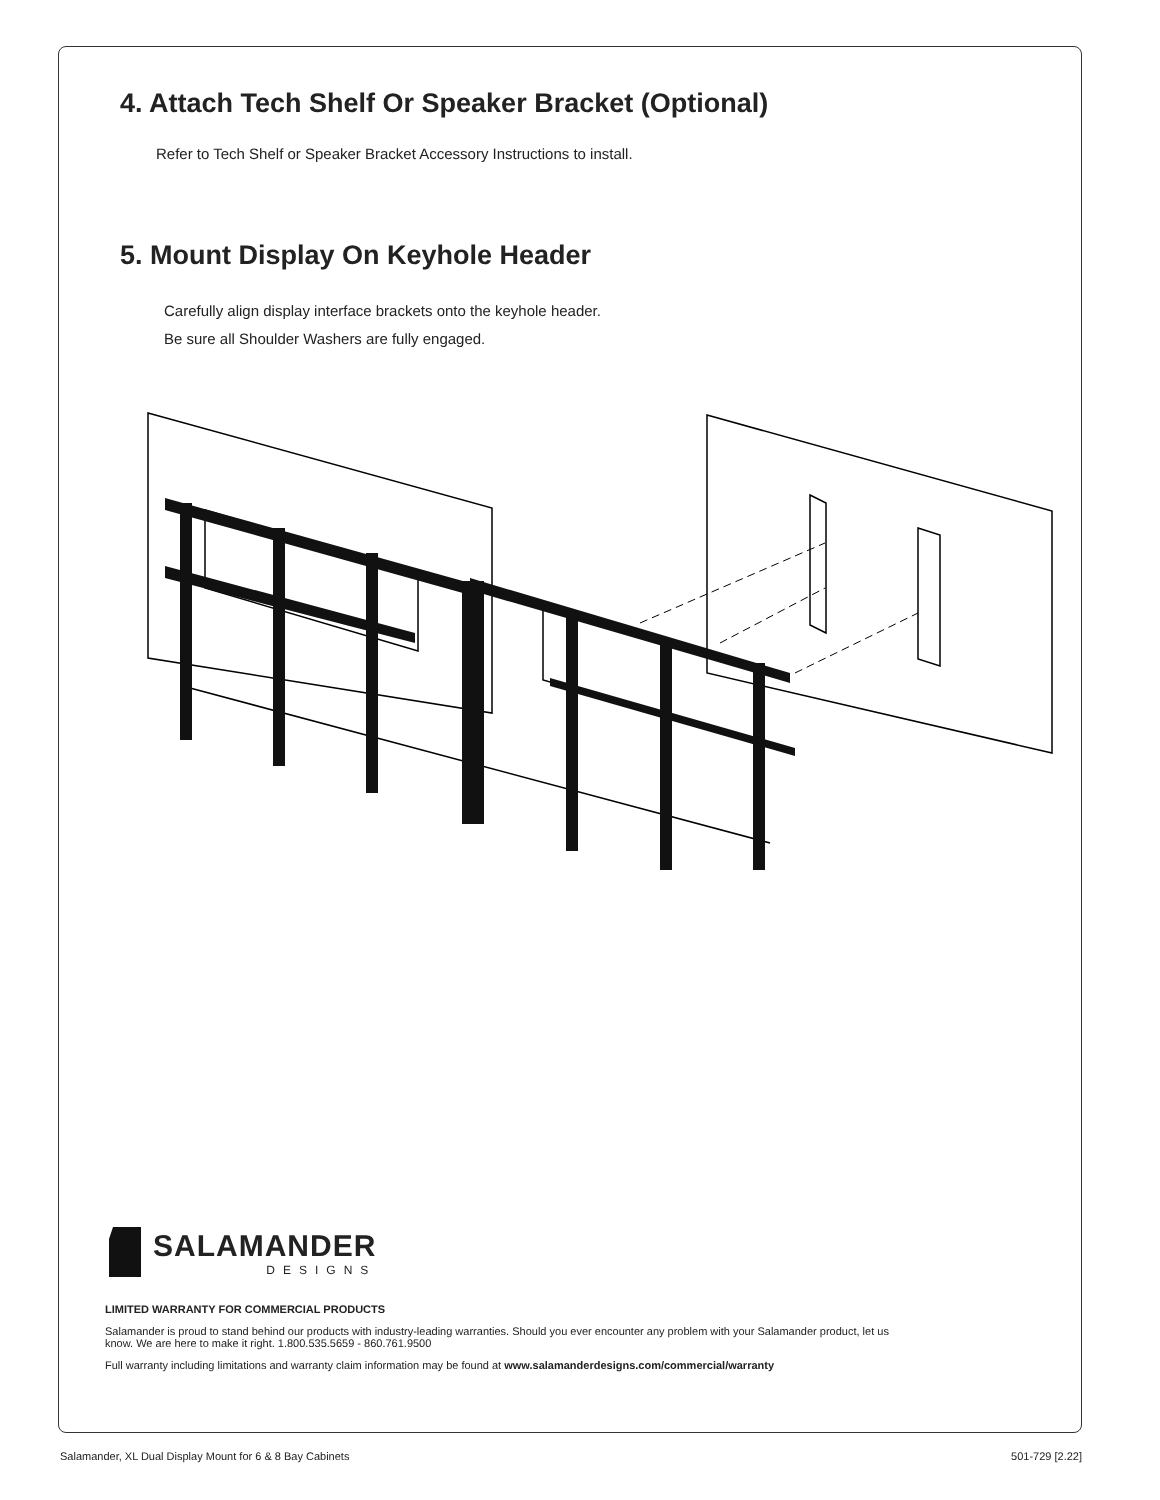4. Attach Tech Shelf Or Speaker Bracket (Optional)
Refer to Tech Shelf or Speaker Bracket Accessory Instructions to install.
5. Mount Display On Keyhole Header
Carefully align display interface brackets onto the keyhole header.
Be sure all Shoulder Washers are fully engaged.
SALAMANDER
DESIGNS
LIMITED WARRANTY FOR COMMERCIAL PRODUCTS
Salamander is proud to stand behind our products with industry-leading warranties. Should you ever encounter any problem with your Salamander product, let us know. We are here to make it right. 1.800.535.5659 - 860.761.9500
Full warranty including limitations and warranty claim information may be found at www.salamanderdesigns.com/commercial/warranty
Salamander, XL Dual Display Mount for 6 & 8 Bay Cabinets 501-729 [2.22]